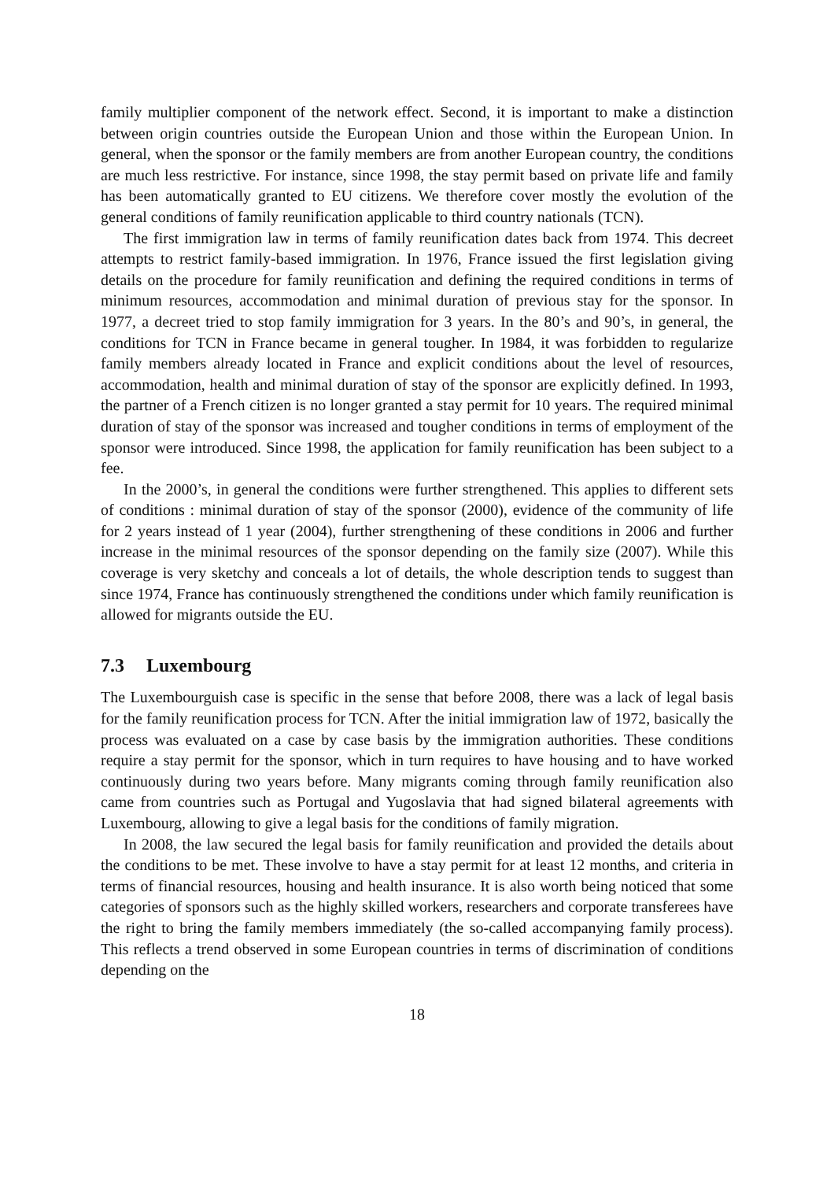family multiplier component of the network effect. Second, it is important to make a distinction between origin countries outside the European Union and those within the European Union. In general, when the sponsor or the family members are from another European country, the conditions are much less restrictive. For instance, since 1998, the stay permit based on private life and family has been automatically granted to EU citizens. We therefore cover mostly the evolution of the general conditions of family reunification applicable to third country nationals (TCN).
The first immigration law in terms of family reunification dates back from 1974. This decreet attempts to restrict family-based immigration. In 1976, France issued the first legislation giving details on the procedure for family reunification and defining the required conditions in terms of minimum resources, accommodation and minimal duration of previous stay for the sponsor. In 1977, a decreet tried to stop family immigration for 3 years. In the 80’s and 90’s, in general, the conditions for TCN in France became in general tougher. In 1984, it was forbidden to regularize family members already located in France and explicit conditions about the level of resources, accommodation, health and minimal duration of stay of the sponsor are explicitly defined. In 1993, the partner of a French citizen is no longer granted a stay permit for 10 years. The required minimal duration of stay of the sponsor was increased and tougher conditions in terms of employment of the sponsor were introduced. Since 1998, the application for family reunification has been subject to a fee.
In the 2000’s, in general the conditions were further strengthened. This applies to different sets of conditions : minimal duration of stay of the sponsor (2000), evidence of the community of life for 2 years instead of 1 year (2004), further strengthening of these conditions in 2006 and further increase in the minimal resources of the sponsor depending on the family size (2007). While this coverage is very sketchy and conceals a lot of details, the whole description tends to suggest than since 1974, France has continuously strengthened the conditions under which family reunification is allowed for migrants outside the EU.
7.3 Luxembourg
The Luxembourguish case is specific in the sense that before 2008, there was a lack of legal basis for the family reunification process for TCN. After the initial immigration law of 1972, basically the process was evaluated on a case by case basis by the immigration authorities. These conditions require a stay permit for the sponsor, which in turn requires to have housing and to have worked continuously during two years before. Many migrants coming through family reunification also came from countries such as Portugal and Yugoslavia that had signed bilateral agreements with Luxembourg, allowing to give a legal basis for the conditions of family migration.
In 2008, the law secured the legal basis for family reunification and provided the details about the conditions to be met. These involve to have a stay permit for at least 12 months, and criteria in terms of financial resources, housing and health insurance. It is also worth being noticed that some categories of sponsors such as the highly skilled workers, researchers and corporate transferees have the right to bring the family members immediately (the so-called accompanying family process). This reflects a trend observed in some European countries in terms of discrimination of conditions depending on the
18